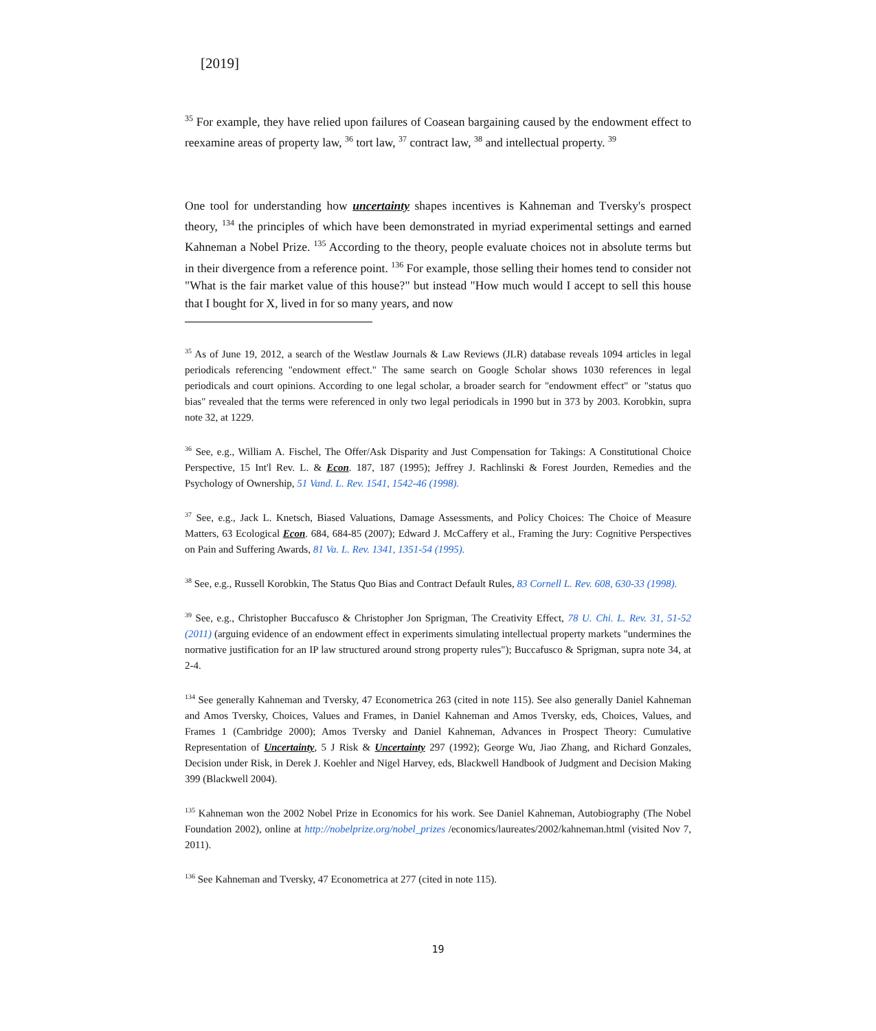[2019]
<sup>35</sup> For example, they have relied upon failures of Coasean bargaining caused by the endowment effect to reexamine areas of property law, <sup>36</sup> tort law, <sup>37</sup> contract law, <sup>38</sup> and intellectual property. <sup>39</sup>
One tool for understanding how uncertainty shapes incentives is Kahneman and Tversky's prospect theory, <sup>134</sup> the principles of which have been demonstrated in myriad experimental settings and earned Kahneman a Nobel Prize. <sup>135</sup> According to the theory, people evaluate choices not in absolute terms but in their divergence from a reference point. <sup>136</sup> For example, those selling their homes tend to consider not "What is the fair market value of this house?" but instead "How much would I accept to sell this house that I bought for X, lived in for so many years, and now
<sup>35</sup> As of June 19, 2012, a search of the Westlaw Journals & Law Reviews (JLR) database reveals 1094 articles in legal periodicals referencing "endowment effect." The same search on Google Scholar shows 1030 references in legal periodicals and court opinions. According to one legal scholar, a broader search for "endowment effect" or "status quo bias" revealed that the terms were referenced in only two legal periodicals in 1990 but in 373 by 2003. Korobkin, supra note 32, at 1229.
<sup>36</sup> See, e.g., William A. Fischel, The Offer/Ask Disparity and Just Compensation for Takings: A Constitutional Choice Perspective, 15 Int'l Rev. L. & Econ. 187, 187 (1995); Jeffrey J. Rachlinski & Forest Jourden, Remedies and the Psychology of Ownership, 51 Vand. L. Rev. 1541, 1542-46 (1998).
<sup>37</sup> See, e.g., Jack L. Knetsch, Biased Valuations, Damage Assessments, and Policy Choices: The Choice of Measure Matters, 63 Ecological Econ. 684, 684-85 (2007); Edward J. McCaffery et al., Framing the Jury: Cognitive Perspectives on Pain and Suffering Awards, 81 Va. L. Rev. 1341, 1351-54 (1995).
<sup>38</sup> See, e.g., Russell Korobkin, The Status Quo Bias and Contract Default Rules, 83 Cornell L. Rev. 608, 630-33 (1998).
<sup>39</sup> See, e.g., Christopher Buccafusco & Christopher Jon Sprigman, The Creativity Effect, 78 U. Chi. L. Rev. 31, 51-52 (2011) (arguing evidence of an endowment effect in experiments simulating intellectual property markets "undermines the normative justification for an IP law structured around strong property rules"); Buccafusco & Sprigman, supra note 34, at 2-4.
<sup>134</sup> See generally Kahneman and Tversky, 47 Econometrica 263 (cited in note 115). See also generally Daniel Kahneman and Amos Tversky, Choices, Values and Frames, in Daniel Kahneman and Amos Tversky, eds, Choices, Values, and Frames 1 (Cambridge 2000); Amos Tversky and Daniel Kahneman, Advances in Prospect Theory: Cumulative Representation of Uncertainty, 5 J Risk & Uncertainty 297 (1992); George Wu, Jiao Zhang, and Richard Gonzales, Decision under Risk, in Derek J. Koehler and Nigel Harvey, eds, Blackwell Handbook of Judgment and Decision Making 399 (Blackwell 2004).
<sup>135</sup> Kahneman won the 2002 Nobel Prize in Economics for his work. See Daniel Kahneman, Autobiography (The Nobel Foundation 2002), online at http://nobelprize.org/nobel_prizes /economics/laureates/2002/kahneman.html (visited Nov 7, 2011).
<sup>136</sup> See Kahneman and Tversky, 47 Econometrica at 277 (cited in note 115).
19